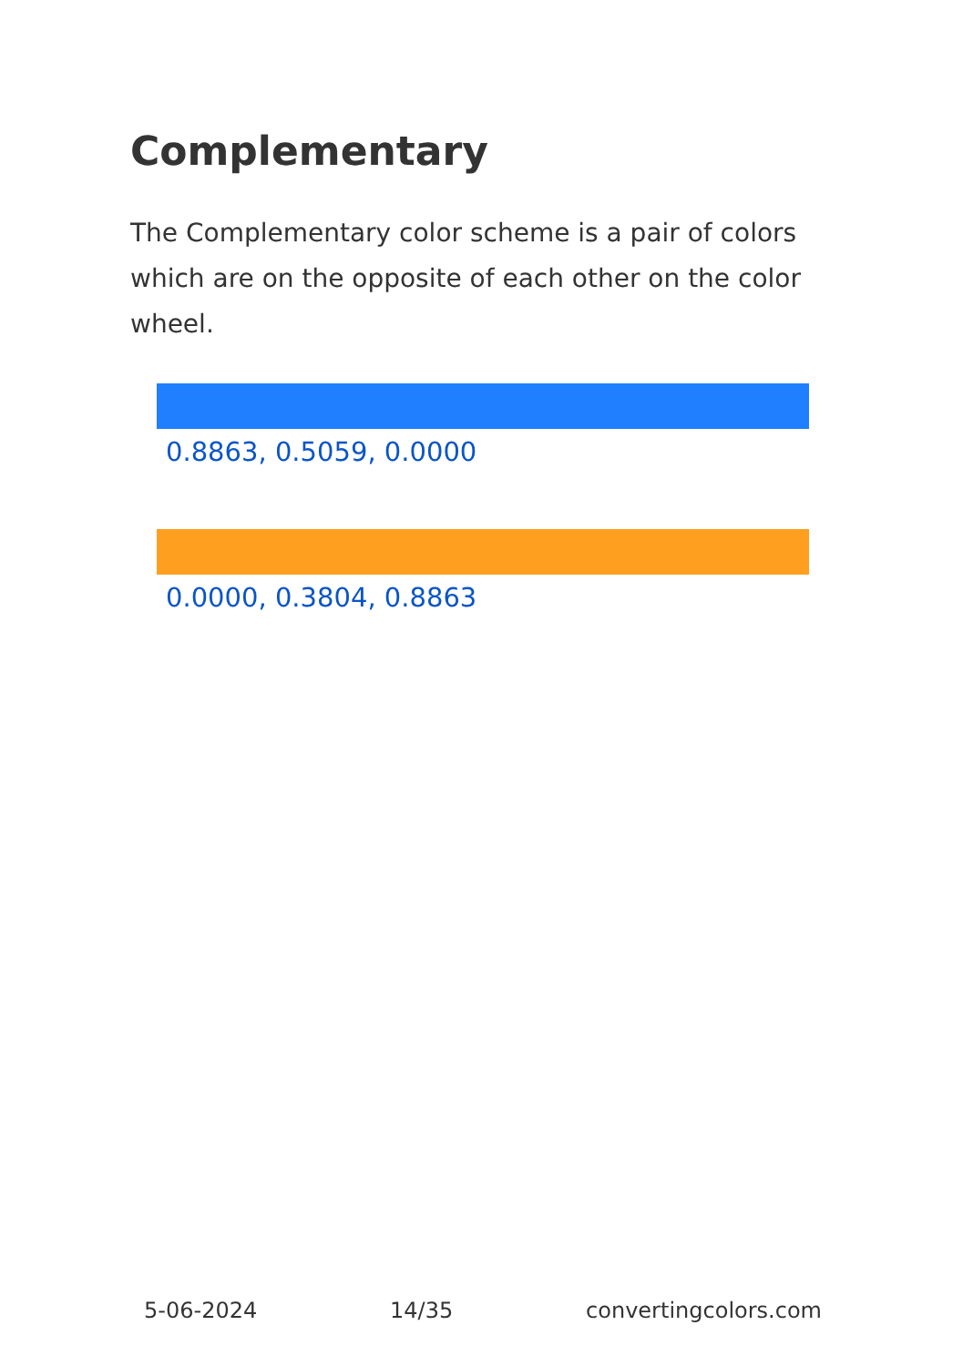Complementary
The Complementary color scheme is a pair of colors which are on the opposite of each other on the color wheel.
0.8863, 0.5059, 0.0000
0.0000, 0.3804, 0.8863
5-06-2024 14/35 convertingcolors.com